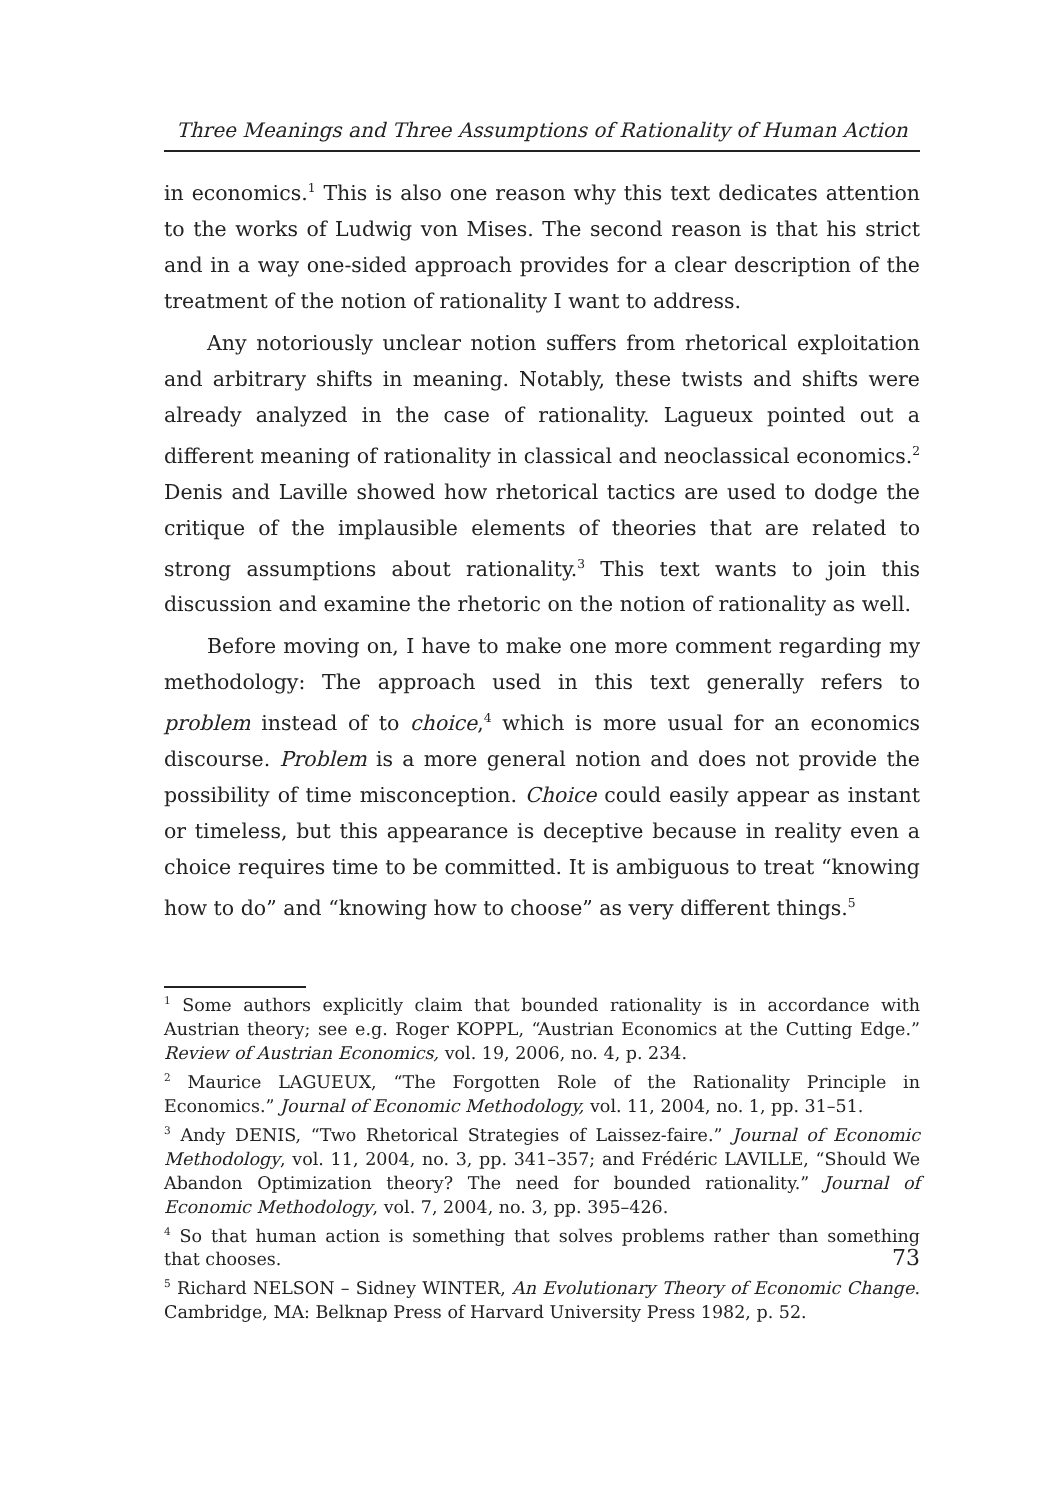Three Meanings and Three Assumptions of Rationality of Human Action
in economics.<sup>1</sup> This is also one reason why this text dedicates attention to the works of Ludwig von Mises. The second reason is that his strict and in a way one-sided approach provides for a clear description of the treatment of the notion of rationality I want to address.
Any notoriously unclear notion suffers from rhetorical exploitation and arbitrary shifts in meaning. Notably, these twists and shifts were already analyzed in the case of rationality. Lagueux pointed out a different meaning of rationality in classical and neoclassical economics.<sup>2</sup> Denis and Laville showed how rhetorical tactics are used to dodge the critique of the implausible elements of theories that are related to strong assumptions about rationality.<sup>3</sup> This text wants to join this discussion and examine the rhetoric on the notion of rationality as well.
Before moving on, I have to make one more comment regarding my methodology: The approach used in this text generally refers to problem instead of to choice,<sup>4</sup> which is more usual for an economics discourse. Problem is a more general notion and does not provide the possibility of time misconception. Choice could easily appear as instant or timeless, but this appearance is deceptive because in reality even a choice requires time to be committed. It is ambiguous to treat “knowing how to do” and “knowing how to choose” as very different things.<sup>5</sup>
<sup>1</sup> Some authors explicitly claim that bounded rationality is in accordance with Austrian theory; see e.g. Roger KOPPL, “Austrian Economics at the Cutting Edge.” Review of Austrian Economics, vol. 19, 2006, no. 4, p. 234.
<sup>2</sup> Maurice LAGUEUX, “The Forgotten Role of the Rationality Principle in Economics.” Journal of Economic Methodology, vol. 11, 2004, no. 1, pp. 31–51.
<sup>3</sup> Andy DENIS, “Two Rhetorical Strategies of Laissez-faire.” Journal of Economic Methodology, vol. 11, 2004, no. 3, pp. 341–357; and Frédéric LAVILLE, “Should We Abandon Optimization theory? The need for bounded rationality.” Journal of Economic Methodology, vol. 7, 2004, no. 3, pp. 395–426.
<sup>4</sup> So that human action is something that solves problems rather than something that chooses.
<sup>5</sup> Richard NELSON – Sidney WINTER, An Evolutionary Theory of Economic Change. Cambridge, MA: Belknap Press of Harvard University Press 1982, p. 52.
73